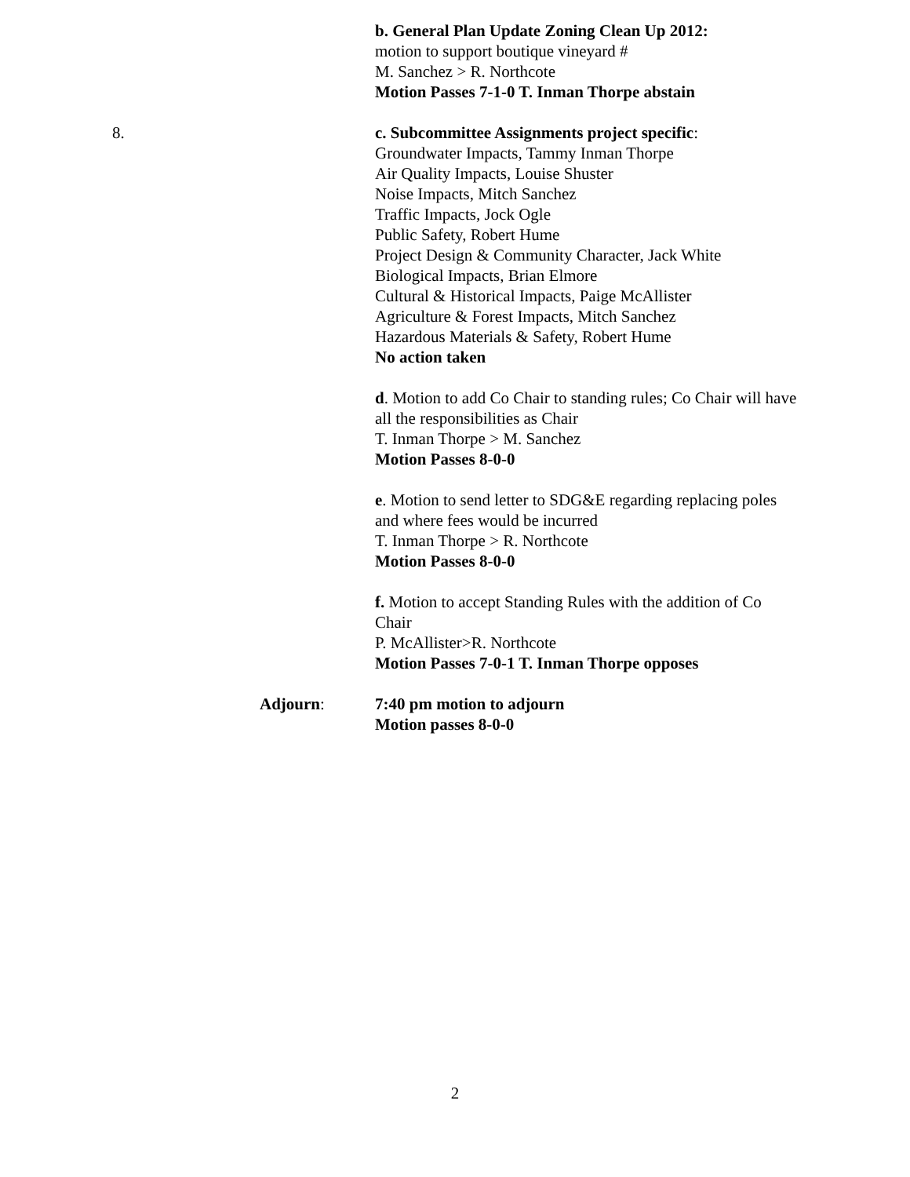b. General Plan Update Zoning Clean Up 2012:
motion to support boutique vineyard #
M. Sanchez > R. Northcote
Motion Passes 7-1-0 T. Inman Thorpe abstain
8. c. Subcommittee Assignments project specific:
Groundwater Impacts, Tammy Inman Thorpe
Air Quality Impacts, Louise Shuster
Noise Impacts, Mitch Sanchez
Traffic Impacts, Jock Ogle
Public Safety, Robert Hume
Project Design & Community Character, Jack White
Biological Impacts, Brian Elmore
Cultural & Historical Impacts, Paige McAllister
Agriculture & Forest Impacts, Mitch Sanchez
Hazardous Materials & Safety, Robert Hume
No action taken
d. Motion to add Co Chair to standing rules; Co Chair will have all the responsibilities as Chair
T. Inman Thorpe > M. Sanchez
Motion Passes 8-0-0
e. Motion to send letter to SDG&E regarding replacing poles and where fees would be incurred
T. Inman Thorpe > R. Northcote
Motion Passes 8-0-0
f. Motion to accept Standing Rules with the addition of Co Chair
P. McAllister>R. Northcote
Motion Passes 7-0-1 T. Inman Thorpe opposes
Adjourn: 7:40 pm motion to adjourn
Motion passes 8-0-0
2